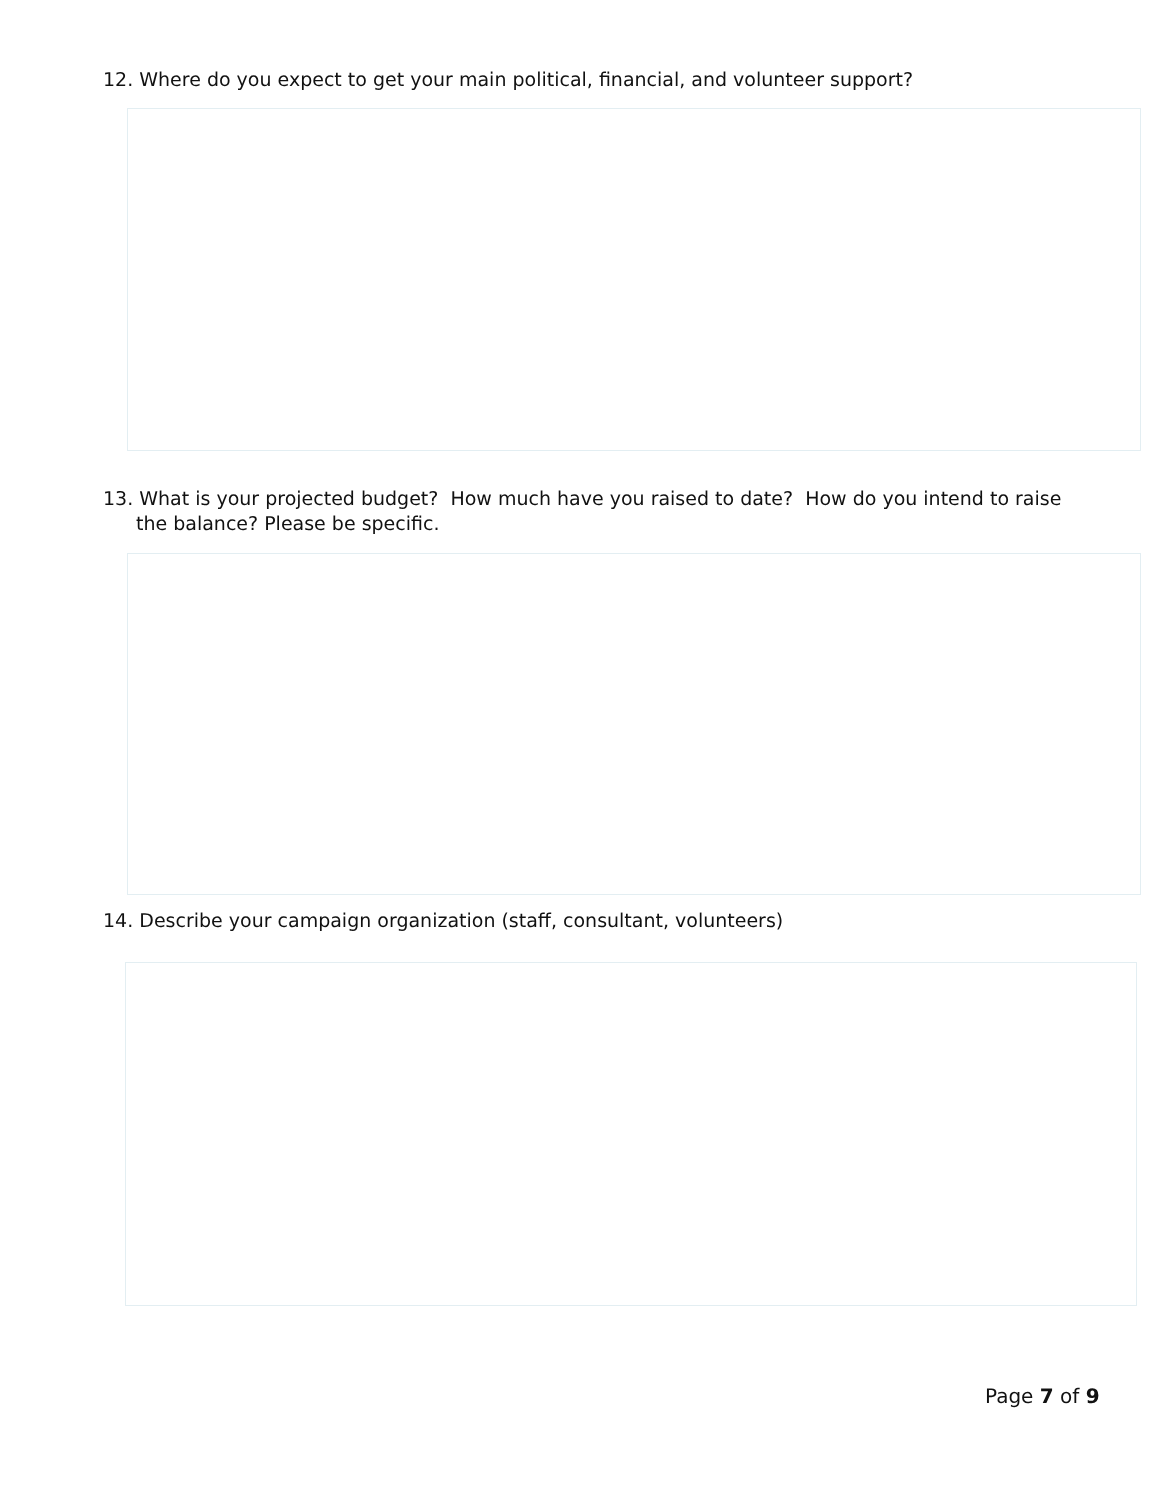12. Where do you expect to get your main political, financial, and volunteer support?
13. What is your projected budget? How much have you raised to date? How do you intend to raise the balance? Please be specific.
14. Describe your campaign organization (staff, consultant, volunteers)
Page 7 of 9